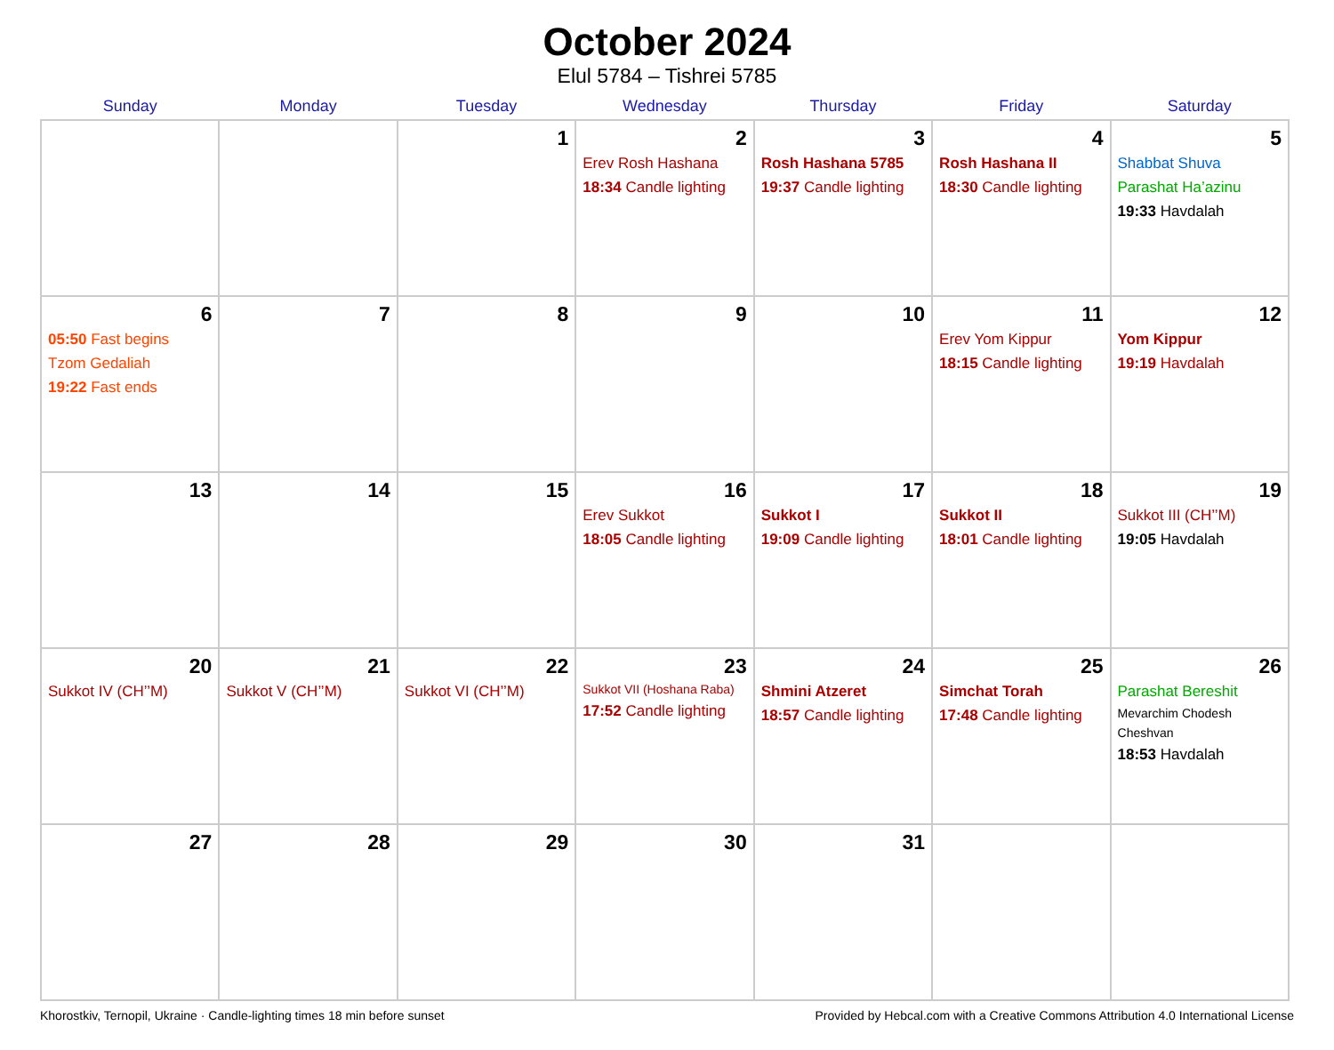October 2024
Elul 5784 – Tishrei 5785
| Sunday | Monday | Tuesday | Wednesday | Thursday | Friday | Saturday |
| --- | --- | --- | --- | --- | --- | --- |
| | | 1 | 2 Erev Rosh Hashana 18:34 Candle lighting | 3 Rosh Hashana 5785 19:37 Candle lighting | 4 Rosh Hashana II 18:30 Candle lighting | 5 Shabbat Shuva Parashat Ha’azinu 19:33 Havdalah |
| 6 05:50 Fast begins Tzom Gedaliah 19:22 Fast ends | 7 | 8 | 9 | 10 | 11 Erev Yom Kippur 18:15 Candle lighting | 12 Yom Kippur 19:19 Havdalah |
| 13 | 14 | 15 | 16 Erev Sukkot 18:05 Candle lighting | 17 Sukkot I 19:09 Candle lighting | 18 Sukkot II 18:01 Candle lighting | 19 Sukkot III (CH’’M) 19:05 Havdalah |
| 20 Sukkot IV (CH’’M) | 21 Sukkot V (CH’’M) | 22 Sukkot VI (CH’’M) | 23 Sukkot VII (Hoshana Raba) 17:52 Candle lighting | 24 Shmini Atzeret 18:57 Candle lighting | 25 Simchat Torah 17:48 Candle lighting | 26 Parashat Bereshit Mevarchim Chodesh Cheshvan 18:53 Havdalah |
| 27 | 28 | 29 | 30 | 31 | | |
Khorostkiv, Ternopil, Ukraine · Candle-lighting times 18 min before sunset Provided by Hebcal.com with a Creative Commons Attribution 4.0 International License